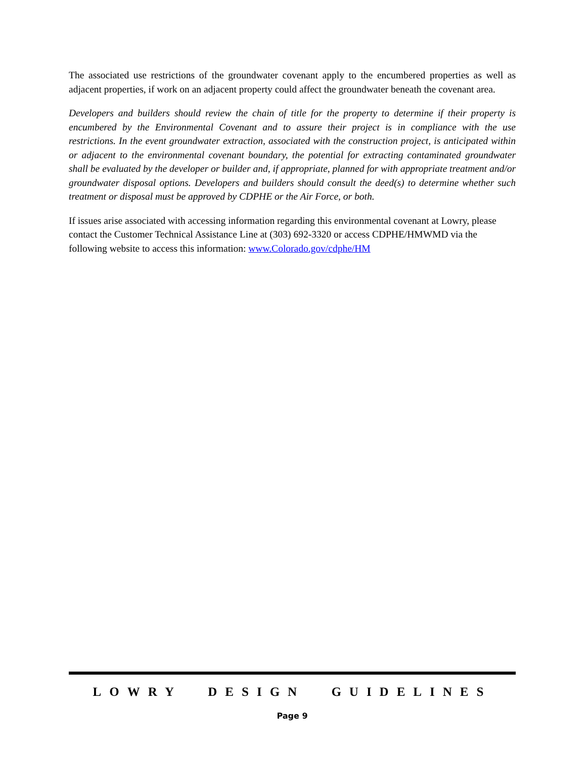The associated use restrictions of the groundwater covenant apply to the encumbered properties as well as adjacent properties, if work on an adjacent property could affect the groundwater beneath the covenant area.
Developers and builders should review the chain of title for the property to determine if their property is encumbered by the Environmental Covenant and to assure their project is in compliance with the use restrictions. In the event groundwater extraction, associated with the construction project, is anticipated within or adjacent to the environmental covenant boundary, the potential for extracting contaminated groundwater shall be evaluated by the developer or builder and, if appropriate, planned for with appropriate treatment and/or groundwater disposal options. Developers and builders should consult the deed(s) to determine whether such treatment or disposal must be approved by CDPHE or the Air Force, or both.
If issues arise associated with accessing information regarding this environmental covenant at Lowry, please contact the Customer Technical Assistance Line at (303) 692-3320 or access CDPHE/HMWMD via the following website to access this information: www.Colorado.gov/cdphe/HM
LOWRY DESIGN GUIDELINES
Page 9